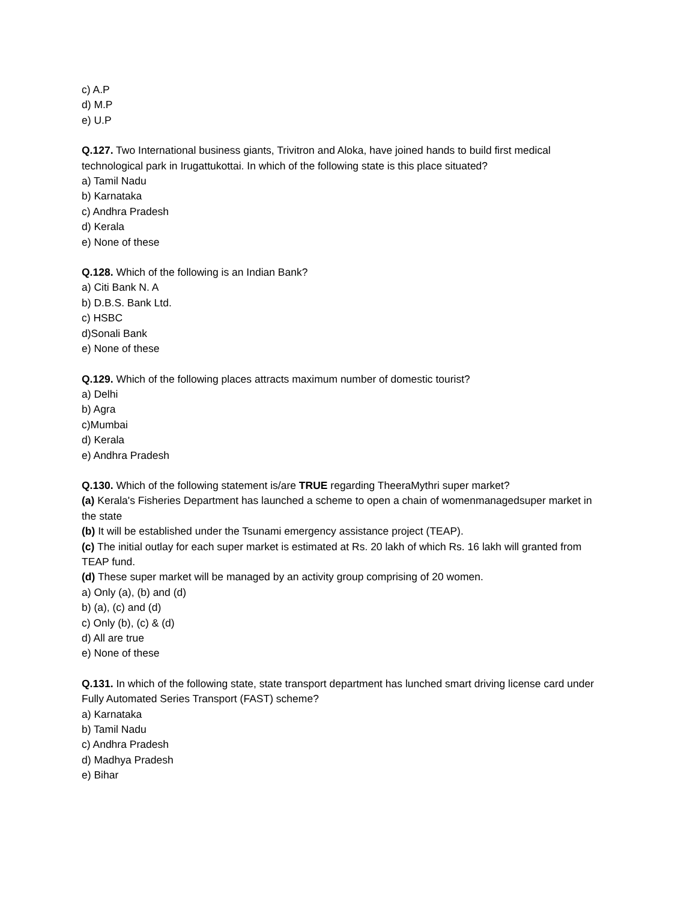c) A.P
d) M.P
e) U.P
Q.127. Two International business giants, Trivitron and Aloka, have joined hands to build first medical technological park in Irugattukottai. In which of the following state is this place situated?
a) Tamil Nadu
b) Karnataka
c) Andhra Pradesh
d) Kerala
e) None of these
Q.128. Which of the following is an Indian Bank?
a) Citi Bank N. A
b) D.B.S. Bank Ltd.
c) HSBC
d)Sonali Bank
e) None of these
Q.129. Which of the following places attracts maximum number of domestic tourist?
a) Delhi
b) Agra
c)Mumbai
d) Kerala
e) Andhra Pradesh
Q.130. Which of the following statement is/are TRUE regarding TheeraMythri super market?
(a) Kerala's Fisheries Department has launched a scheme to open a chain of womenmanagedsuper market in the state
(b) It will be established under the Tsunami emergency assistance project (TEAP).
(c) The initial outlay for each super market is estimated at Rs. 20 lakh of which Rs. 16 lakh will granted from TEAP fund.
(d) These super market will be managed by an activity group comprising of 20 women.
a) Only (a), (b) and (d)
b) (a), (c) and (d)
c) Only (b), (c) & (d)
d) All are true
e) None of these
Q.131. In which of the following state, state transport department has lunched smart driving license card under Fully Automated Series Transport (FAST) scheme?
a) Karnataka
b) Tamil Nadu
c) Andhra Pradesh
d) Madhya Pradesh
e) Bihar